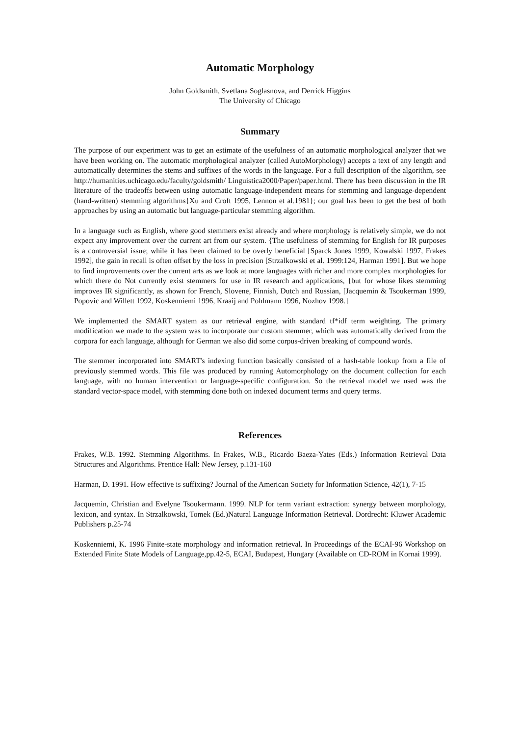Automatic Morphology
John Goldsmith, Svetlana Soglasnova, and Derrick Higgins
The University of Chicago
Summary
The purpose of our experiment was to get an estimate of the usefulness of an automatic morphological analyzer that we have been working on. The automatic morphological analyzer (called AutoMorphology) accepts a text of any length and automatically determines the stems and suffixes of the words in the language. For a full description of the algorithm, see http://humanities.uchicago.edu/faculty/goldsmith/ Linguistica2000/Paper/paper.html. There has been discussion in the IR literature of the tradeoffs between using automatic language-independent means for stemming and language-dependent (hand-written) stemming algorithms{Xu and Croft 1995, Lennon et al.1981}; our goal has been to get the best of both approaches by using an automatic but language-particular stemming algorithm.
In a language such as English, where good stemmers exist already and where morphology is relatively simple, we do not expect any improvement over the current art from our system. {The usefulness of stemming for English for IR purposes is a controversial issue; while it has been claimed to be overly beneficial [Sparck Jones 1999, Kowalski 1997, Frakes 1992], the gain in recall is often offset by the loss in precision [Strzalkowski et al. 1999:124, Harman 1991]. But we hope to find improvements over the current arts as we look at more languages with richer and more complex morphologies for which there do Not currently exist stemmers for use in IR research and applications, {but for whose likes stemming improves IR significantly, as shown for French, Slovene, Finnish, Dutch and Russian, [Jacquemin & Tsoukerman 1999, Popovic and Willett 1992, Koskenniemi 1996, Kraaij and Pohlmann 1996, Nozhov 1998.]
We implemented the SMART system as our retrieval engine, with standard tf*idf term weighting. The primary modification we made to the system was to incorporate our custom stemmer, which was automatically derived from the corpora for each language, although for German we also did some corpus-driven breaking of compound words.
The stemmer incorporated into SMART's indexing function basically consisted of a hash-table lookup from a file of previously stemmed words. This file was produced by running Automorphology on the document collection for each language, with no human intervention or language-specific configuration. So the retrieval model we used was the standard vector-space model, with stemming done both on indexed document terms and query terms.
References
Frakes, W.B. 1992. Stemming Algorithms. In Frakes, W.B., Ricardo Baeza-Yates (Eds.) Information Retrieval Data Structures and Algorithms. Prentice Hall: New Jersey, p.131-160
Harman, D. 1991. How effective is suffixing? Journal of the American Society for Information Science, 42(1), 7-15
Jacquemin, Christian and Evelyne Tsoukermann. 1999. NLP for term variant extraction: synergy between morphology, lexicon, and syntax. In Strzalkowski, Tomek (Ed.)Natural Language Information Retrieval. Dordrecht: Kluwer Academic Publishers p.25-74
Koskenniemi, K. 1996 Finite-state morphology and information retrieval. In Proceedings of the ECAI-96 Workshop on Extended Finite State Models of Language,pp.42-5, ECAI, Budapest, Hungary (Available on CD-ROM in Kornai 1999).